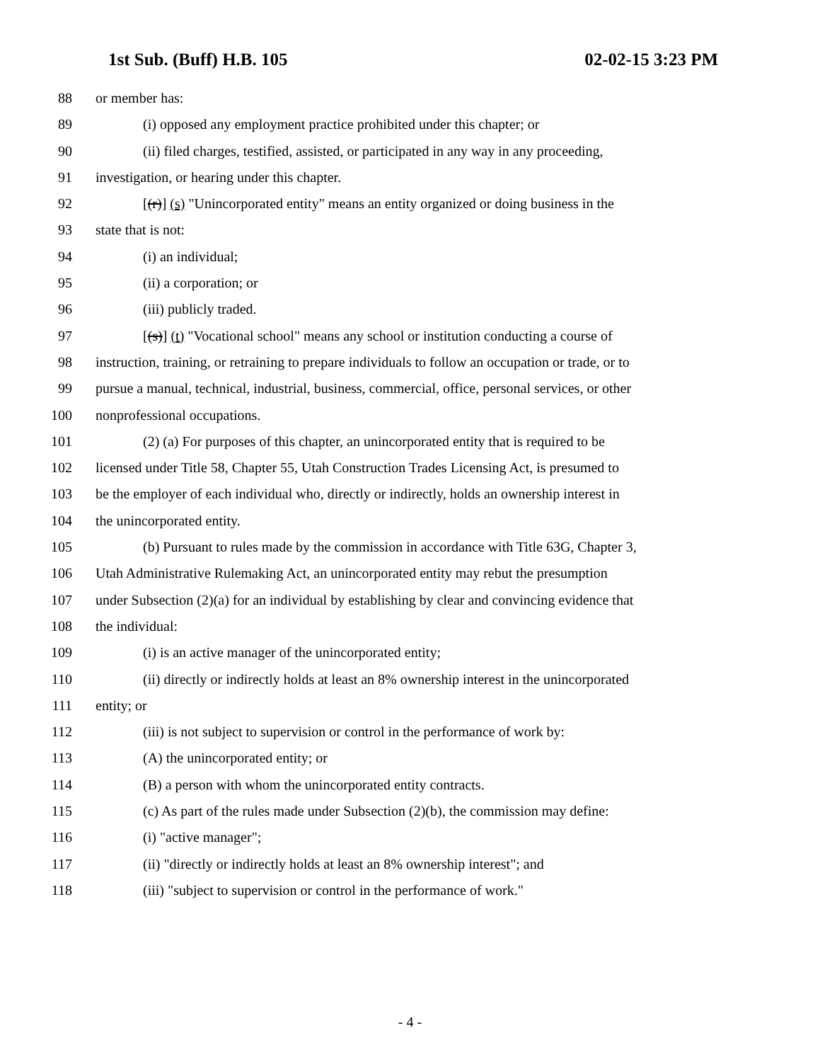1st Sub. (Buff) H.B. 105 02-02-15 3:23 PM
88 or member has:
89 (i) opposed any employment practice prohibited under this chapter; or
90 (ii) filed charges, testified, assisted, or participated in any way in any proceeding,
91 investigation, or hearing under this chapter.
92 [(r)] (s) "Unincorporated entity" means an entity organized or doing business in the
93 state that is not:
94 (i) an individual;
95 (ii) a corporation; or
96 (iii) publicly traded.
97 [(s)] (t) "Vocational school" means any school or institution conducting a course of
98 instruction, training, or retraining to prepare individuals to follow an occupation or trade, or to
99 pursue a manual, technical, industrial, business, commercial, office, personal services, or other
100 nonprofessional occupations.
101 (2) (a) For purposes of this chapter, an unincorporated entity that is required to be
102 licensed under Title 58, Chapter 55, Utah Construction Trades Licensing Act, is presumed to
103 be the employer of each individual who, directly or indirectly, holds an ownership interest in
104 the unincorporated entity.
105 (b) Pursuant to rules made by the commission in accordance with Title 63G, Chapter 3,
106 Utah Administrative Rulemaking Act, an unincorporated entity may rebut the presumption
107 under Subsection (2)(a) for an individual by establishing by clear and convincing evidence that
108 the individual:
109 (i) is an active manager of the unincorporated entity;
110 (ii) directly or indirectly holds at least an 8% ownership interest in the unincorporated
111 entity; or
112 (iii) is not subject to supervision or control in the performance of work by:
113 (A) the unincorporated entity; or
114 (B) a person with whom the unincorporated entity contracts.
115 (c) As part of the rules made under Subsection (2)(b), the commission may define:
116 (i) "active manager";
117 (ii) "directly or indirectly holds at least an 8% ownership interest"; and
118 (iii) "subject to supervision or control in the performance of work."
- 4 -